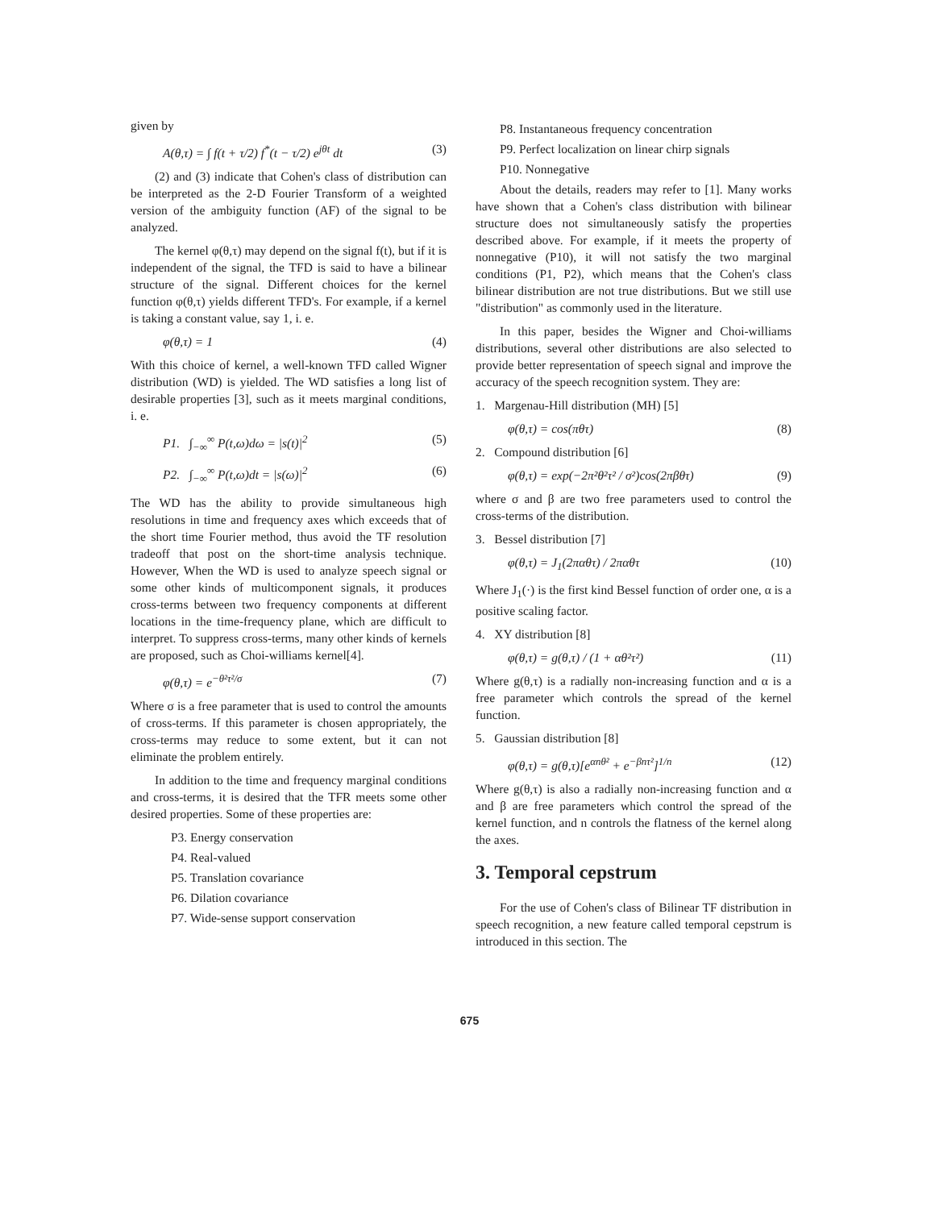given by
A(θ,τ) = ∫ f(t + τ/2) f<sup>*</sup>(t − τ/2) e<sup>jθt</sup> dt (3)
(2) and (3) indicate that Cohen's class of distribution can be interpreted as the 2-D Fourier Transform of a weighted version of the ambiguity function (AF) of the signal to be analyzed.
The kernel φ(θ,τ) may depend on the signal f(t), but if it is independent of the signal, the TFD is said to have a bilinear structure of the signal. Different choices for the kernel function φ(θ,τ) yields different TFD's. For example, if a kernel is taking a constant value, say 1, i. e.
φ(θ,τ) = 1 (4)
With this choice of kernel, a well-known TFD called Wigner distribution (WD) is yielded. The WD satisfies a long list of desirable properties [3], such as it meets marginal conditions, i. e.
P1. ∫<sub>−∞</sub><sup>∞</sup> P(t,ω)dω = |s(t)|<sup>2</sup> (5)
P2. ∫<sub>−∞</sub><sup>∞</sup> P(t,ω)dt = |s(ω)|<sup>2</sup> (6)
The WD has the ability to provide simultaneous high resolutions in time and frequency axes which exceeds that of the short time Fourier method, thus avoid the TF resolution tradeoff that post on the short-time analysis technique. However, When the WD is used to analyze speech signal or some other kinds of multicomponent signals, it produces cross-terms between two frequency components at different locations in the time-frequency plane, which are difficult to interpret. To suppress cross-terms, many other kinds of kernels are proposed, such as Choi-williams kernel[4].
φ(θ,τ) = e<sup>−θ²τ²/σ</sup> (7)
Where σ is a free parameter that is used to control the amounts of cross-terms. If this parameter is chosen appropriately, the cross-terms may reduce to some extent, but it can not eliminate the problem entirely.
In addition to the time and frequency marginal conditions and cross-terms, it is desired that the TFR meets some other desired properties. Some of these properties are:
P3. Energy conservation
P4. Real-valued
P5. Translation covariance
P6. Dilation covariance
P7. Wide-sense support conservation
P8. Instantaneous frequency concentration
P9. Perfect localization on linear chirp signals
P10. Nonnegative
About the details, readers may refer to [1]. Many works have shown that a Cohen's class distribution with bilinear structure does not simultaneously satisfy the properties described above. For example, if it meets the property of nonnegative (P10), it will not satisfy the two marginal conditions (P1, P2), which means that the Cohen's class bilinear distribution are not true distributions. But we still use "distribution" as commonly used in the literature.
In this paper, besides the Wigner and Choi-williams distributions, several other distributions are also selected to provide better representation of speech signal and improve the accuracy of the speech recognition system. They are:
1. Margenau-Hill distribution (MH) [5]
φ(θ,τ) = cos(πθτ) (8)
2. Compound distribution [6]
φ(θ,τ) = exp(−2π²θ²τ² / σ²)cos(2πβθτ) (9)
where σ and β are two free parameters used to control the cross-terms of the distribution.
3. Bessel distribution [7]
φ(θ,τ) = J<sub>1</sub>(2παθτ) / 2παθτ (10)
Where J<sub>1</sub>(·) is the first kind Bessel function of order one, α is a positive scaling factor.
4. XY distribution [8]
φ(θ,τ) = g(θ,τ) / (1 + αθ²τ²) (11)
Where g(θ,τ) is a radially non-increasing function and α is a free parameter which controls the spread of the kernel function.
5. Gaussian distribution [8]
φ(θ,τ) = g(θ,τ)[e<sup>αnθ²</sup> + e<sup>−βnτ²</sup>]<sup>1/n</sup> (12)
Where g(θ,τ) is also a radially non-increasing function and α and β are free parameters which control the spread of the kernel function, and n controls the flatness of the kernel along the axes.
3. Temporal cepstrum
For the use of Cohen's class of Bilinear TF distribution in speech recognition, a new feature called temporal cepstrum is introduced in this section. The
675